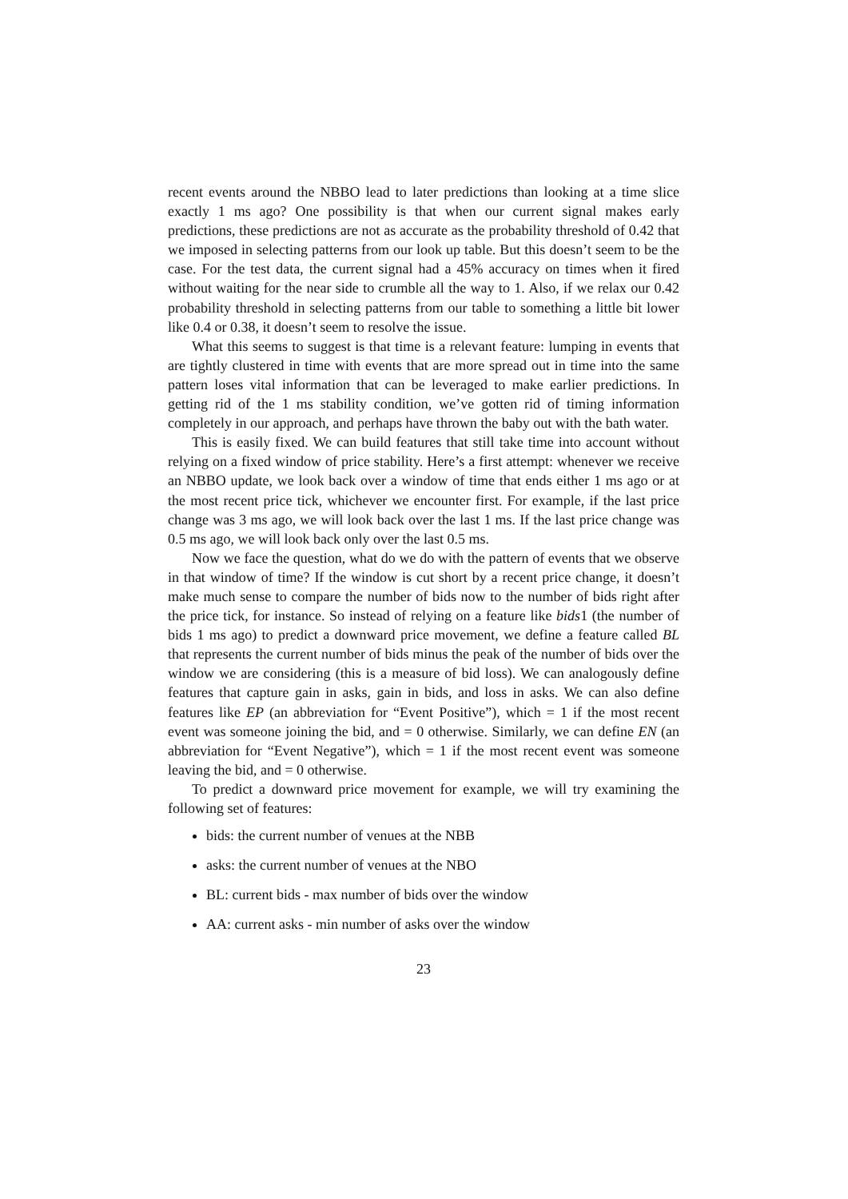recent events around the NBBO lead to later predictions than looking at a time slice exactly 1 ms ago? One possibility is that when our current signal makes early predictions, these predictions are not as accurate as the probability threshold of 0.42 that we imposed in selecting patterns from our look up table. But this doesn’t seem to be the case. For the test data, the current signal had a 45% accuracy on times when it fired without waiting for the near side to crumble all the way to 1. Also, if we relax our 0.42 probability threshold in selecting patterns from our table to something a little bit lower like 0.4 or 0.38, it doesn’t seem to resolve the issue.
What this seems to suggest is that time is a relevant feature: lumping in events that are tightly clustered in time with events that are more spread out in time into the same pattern loses vital information that can be leveraged to make earlier predictions. In getting rid of the 1 ms stability condition, we’ve gotten rid of timing information completely in our approach, and perhaps have thrown the baby out with the bath water.
This is easily fixed. We can build features that still take time into account without relying on a fixed window of price stability. Here’s a first attempt: whenever we receive an NBBO update, we look back over a window of time that ends either 1 ms ago or at the most recent price tick, whichever we encounter first. For example, if the last price change was 3 ms ago, we will look back over the last 1 ms. If the last price change was 0.5 ms ago, we will look back only over the last 0.5 ms.
Now we face the question, what do we do with the pattern of events that we observe in that window of time? If the window is cut short by a recent price change, it doesn’t make much sense to compare the number of bids now to the number of bids right after the price tick, for instance. So instead of relying on a feature like bids1 (the number of bids 1 ms ago) to predict a downward price movement, we define a feature called BL that represents the current number of bids minus the peak of the number of bids over the window we are considering (this is a measure of bid loss). We can analogously define features that capture gain in asks, gain in bids, and loss in asks. We can also define features like EP (an abbreviation for “Event Positive”), which = 1 if the most recent event was someone joining the bid, and = 0 otherwise. Similarly, we can define EN (an abbreviation for “Event Negative”), which = 1 if the most recent event was someone leaving the bid, and = 0 otherwise.
To predict a downward price movement for example, we will try examining the following set of features:
bids: the current number of venues at the NBB
asks: the current number of venues at the NBO
BL: current bids - max number of bids over the window
AA: current asks - min number of asks over the window
23